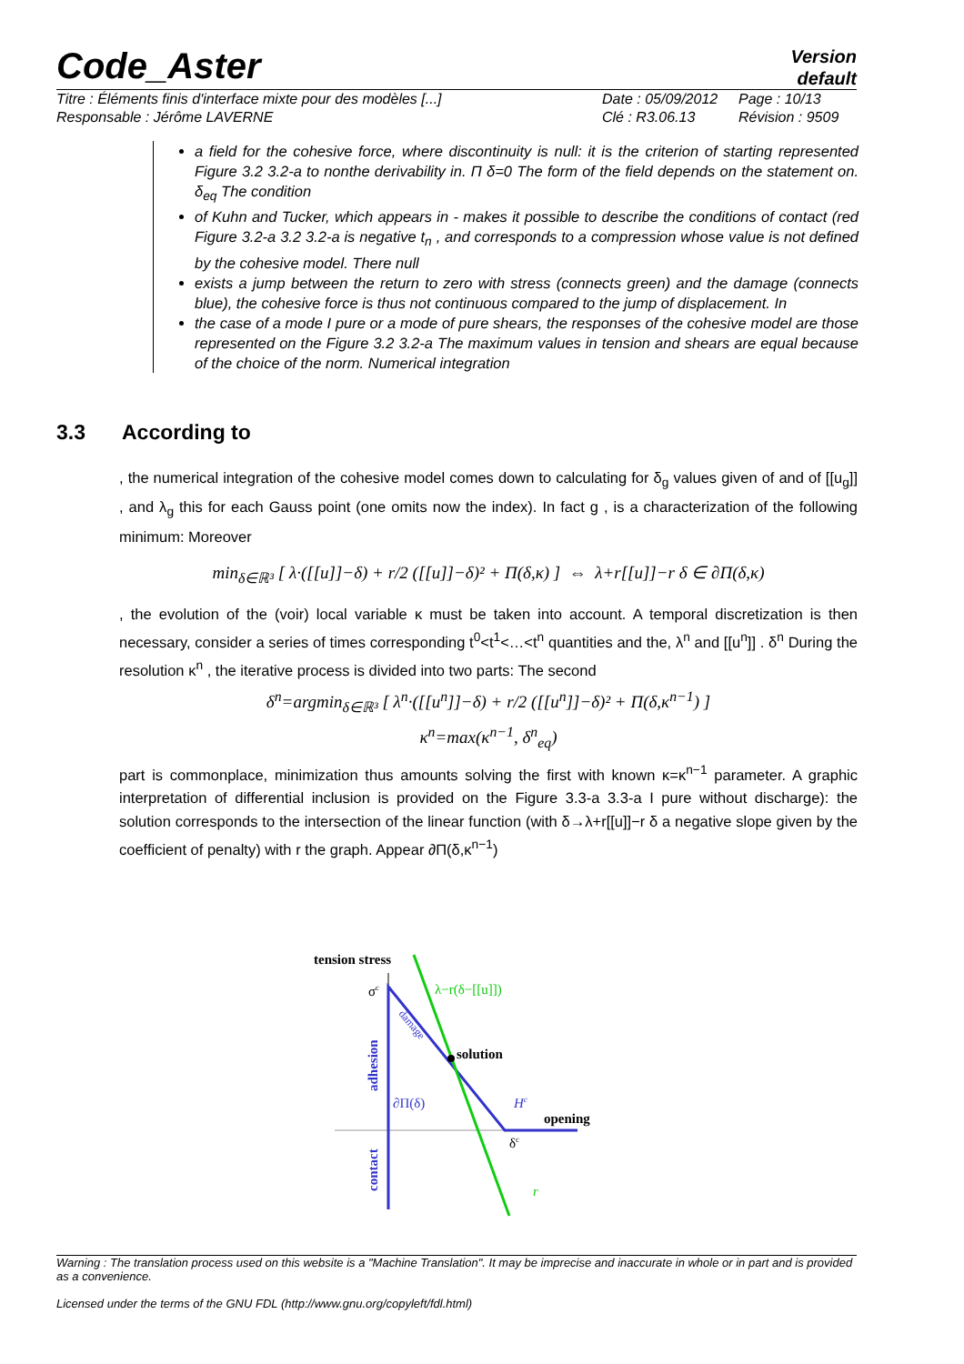Code_Aster
Version
default
Titre : Éléments finis d'interface mixte pour des modèles [...]
Responsable : Jérôme LAVERNE
Date : 05/09/2012
Clé : R3.06.13
Page : 10/13
Révision : 9509
a field for the cohesive force, where discontinuity is null: it is the criterion of starting represented Figure 3.2 3.2-a to nonthe derivability in. Π δ=0 The form of the field depends on the statement on. δ<sub>eq</sub> The condition
of Kuhn and Tucker, which appears in - makes it possible to describe the conditions of contact (red Figure 3.2-a 3.2 3.2-a is negative t<sub>n</sub> , and corresponds to a compression whose value is not defined by the cohesive model. There null
exists a jump between the return to zero with stress (connects green) and the damage (connects blue), the cohesive force is thus not continuous compared to the jump of displacement. In
the case of a mode I pure or a mode of pure shears, the responses of the cohesive model are those represented on the Figure 3.2 3.2-a The maximum values in tension and shears are equal because of the choice of the norm. Numerical integration
3.3 According to
, the numerical integration of the cohesive model comes down to calculating for δ<sub>g</sub> values given of and of [[u<sub>g</sub>]] , and λ<sub>g</sub> this for each Gauss point (one omits now the index). In fact g , is a characterization of the following minimum: Moreover
min<sub>δ∈ℝ³</sub> [ λ·([[u]]−δ) + r/2 ([[u]]−δ)² + Π(δ,κ) ] ⇔ λ+r[[u]]−r δ ∈ ∂Π(δ,κ)
, the evolution of the (voir) local variable κ must be taken into account. A temporal discretization is then necessary, consider a series of times corresponding t<sup>0</sup><t<sup>1</sup><…<t<sup>n</sup> quantities and the, λ<sup>n</sup> and [[u<sup>n</sup>]] . δ<sup>n</sup> During the resolution κ<sup>n</sup> , the iterative process is divided into two parts: The second
δ<sup>n</sup>=argmin<sub>δ∈ℝ³</sub> [ λ<sup>n</sup>·([[u<sup>n</sup>]]−δ) + r/2 ([[u<sup>n</sup>]]−δ)² + Π(δ,κ<sup>n−1</sup>) ]
κ<sup>n</sup>=max(κ<sup>n−1</sup>, δ<sup>n</sup><sub>eq</sub>)
part is commonplace, minimization thus amounts solving the first with known κ=κ<sup>n−1</sup> parameter. A graphic interpretation of differential inclusion is provided on the Figure 3.3-a 3.3-a I pure without discharge): the solution corresponds to the intersection of the linear function (with δ→λ+r[[u]]−r δ a negative slope given by the coefficient of penalty) with r the graph. Appear ∂Π(δ,κ<sup>n−1</sup>)
tension stress
σc
λ−r(δ−[[u]])
solution
opening
∂Π(δ)
Hc
δc
r
adhesion
contact
damage
Warning : The translation process used on this website is a "Machine Translation". It may be imprecise and inaccurate in whole or in part and is provided as a convenience.
Licensed under the terms of the GNU FDL (http://www.gnu.org/copyleft/fdl.html)